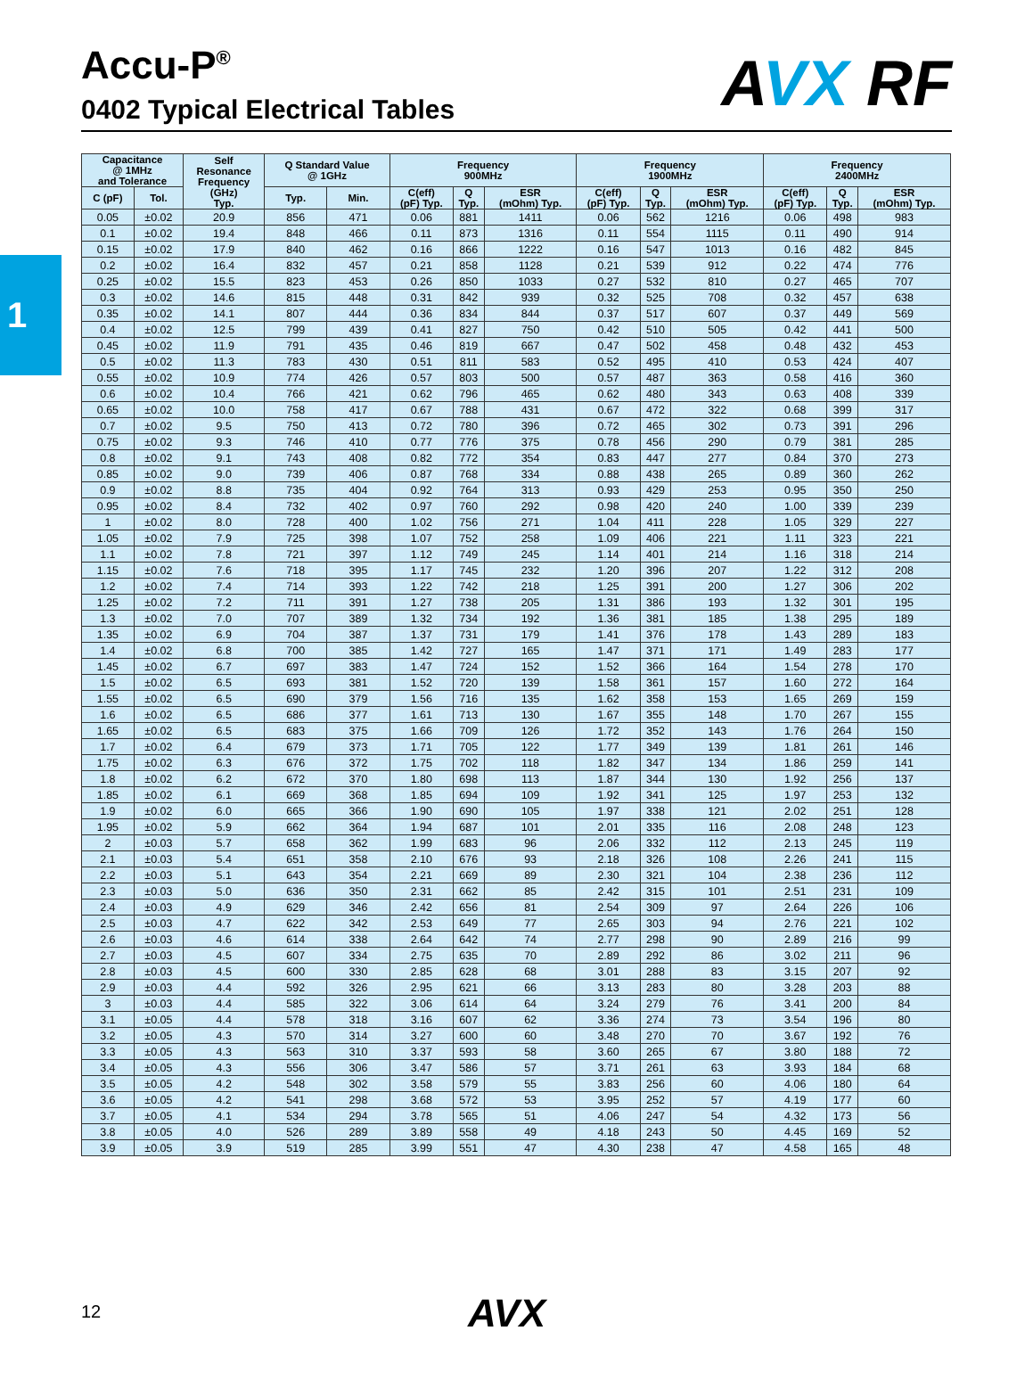1
Accu-P<sup>®</sup>
0402 Typical Electrical Tables
AVX RF
| Capacitance @ 1MHz and Tolerance | | Self Resonance Frequency (GHz) Typ. | Q Standard Value @ 1GHz | | Frequency 900MHz | | | Frequency 1900MHz | | | Frequency 2400MHz | | |
| --- | --- | --- | --- | --- | --- | --- | --- | --- | --- | --- | --- | --- | --- |
| C (pF) | Tol. | | Typ. | Min. | C(eff) (pF) Typ. | Q Typ. | ESR (mOhm) Typ. | C(eff) (pF) Typ. | Q Typ. | ESR (mOhm) Typ. | C(eff) (pF) Typ. | Q Typ. | ESR (mOhm) Typ. |
| 0.05 | ±0.02 | 20.9 | 856 | 471 | 0.06 | 881 | 1411 | 0.06 | 562 | 1216 | 0.06 | 498 | 983 |
| 0.1 | ±0.02 | 19.4 | 848 | 466 | 0.11 | 873 | 1316 | 0.11 | 554 | 1115 | 0.11 | 490 | 914 |
| 0.15 | ±0.02 | 17.9 | 840 | 462 | 0.16 | 866 | 1222 | 0.16 | 547 | 1013 | 0.16 | 482 | 845 |
| 0.2 | ±0.02 | 16.4 | 832 | 457 | 0.21 | 858 | 1128 | 0.21 | 539 | 912 | 0.22 | 474 | 776 |
| 0.25 | ±0.02 | 15.5 | 823 | 453 | 0.26 | 850 | 1033 | 0.27 | 532 | 810 | 0.27 | 465 | 707 |
| 0.3 | ±0.02 | 14.6 | 815 | 448 | 0.31 | 842 | 939 | 0.32 | 525 | 708 | 0.32 | 457 | 638 |
| 0.35 | ±0.02 | 14.1 | 807 | 444 | 0.36 | 834 | 844 | 0.37 | 517 | 607 | 0.37 | 449 | 569 |
| 0.4 | ±0.02 | 12.5 | 799 | 439 | 0.41 | 827 | 750 | 0.42 | 510 | 505 | 0.42 | 441 | 500 |
| 0.45 | ±0.02 | 11.9 | 791 | 435 | 0.46 | 819 | 667 | 0.47 | 502 | 458 | 0.48 | 432 | 453 |
| 0.5 | ±0.02 | 11.3 | 783 | 430 | 0.51 | 811 | 583 | 0.52 | 495 | 410 | 0.53 | 424 | 407 |
| 0.55 | ±0.02 | 10.9 | 774 | 426 | 0.57 | 803 | 500 | 0.57 | 487 | 363 | 0.58 | 416 | 360 |
| 0.6 | ±0.02 | 10.4 | 766 | 421 | 0.62 | 796 | 465 | 0.62 | 480 | 343 | 0.63 | 408 | 339 |
| 0.65 | ±0.02 | 10.0 | 758 | 417 | 0.67 | 788 | 431 | 0.67 | 472 | 322 | 0.68 | 399 | 317 |
| 0.7 | ±0.02 | 9.5 | 750 | 413 | 0.72 | 780 | 396 | 0.72 | 465 | 302 | 0.73 | 391 | 296 |
| 0.75 | ±0.02 | 9.3 | 746 | 410 | 0.77 | 776 | 375 | 0.78 | 456 | 290 | 0.79 | 381 | 285 |
| 0.8 | ±0.02 | 9.1 | 743 | 408 | 0.82 | 772 | 354 | 0.83 | 447 | 277 | 0.84 | 370 | 273 |
| 0.85 | ±0.02 | 9.0 | 739 | 406 | 0.87 | 768 | 334 | 0.88 | 438 | 265 | 0.89 | 360 | 262 |
| 0.9 | ±0.02 | 8.8 | 735 | 404 | 0.92 | 764 | 313 | 0.93 | 429 | 253 | 0.95 | 350 | 250 |
| 0.95 | ±0.02 | 8.4 | 732 | 402 | 0.97 | 760 | 292 | 0.98 | 420 | 240 | 1.00 | 339 | 239 |
| 1 | ±0.02 | 8.0 | 728 | 400 | 1.02 | 756 | 271 | 1.04 | 411 | 228 | 1.05 | 329 | 227 |
| 1.05 | ±0.02 | 7.9 | 725 | 398 | 1.07 | 752 | 258 | 1.09 | 406 | 221 | 1.11 | 323 | 221 |
| 1.1 | ±0.02 | 7.8 | 721 | 397 | 1.12 | 749 | 245 | 1.14 | 401 | 214 | 1.16 | 318 | 214 |
| 1.15 | ±0.02 | 7.6 | 718 | 395 | 1.17 | 745 | 232 | 1.20 | 396 | 207 | 1.22 | 312 | 208 |
| 1.2 | ±0.02 | 7.4 | 714 | 393 | 1.22 | 742 | 218 | 1.25 | 391 | 200 | 1.27 | 306 | 202 |
| 1.25 | ±0.02 | 7.2 | 711 | 391 | 1.27 | 738 | 205 | 1.31 | 386 | 193 | 1.32 | 301 | 195 |
| 1.3 | ±0.02 | 7.0 | 707 | 389 | 1.32 | 734 | 192 | 1.36 | 381 | 185 | 1.38 | 295 | 189 |
| 1.35 | ±0.02 | 6.9 | 704 | 387 | 1.37 | 731 | 179 | 1.41 | 376 | 178 | 1.43 | 289 | 183 |
| 1.4 | ±0.02 | 6.8 | 700 | 385 | 1.42 | 727 | 165 | 1.47 | 371 | 171 | 1.49 | 283 | 177 |
| 1.45 | ±0.02 | 6.7 | 697 | 383 | 1.47 | 724 | 152 | 1.52 | 366 | 164 | 1.54 | 278 | 170 |
| 1.5 | ±0.02 | 6.5 | 693 | 381 | 1.52 | 720 | 139 | 1.58 | 361 | 157 | 1.60 | 272 | 164 |
| 1.55 | ±0.02 | 6.5 | 690 | 379 | 1.56 | 716 | 135 | 1.62 | 358 | 153 | 1.65 | 269 | 159 |
| 1.6 | ±0.02 | 6.5 | 686 | 377 | 1.61 | 713 | 130 | 1.67 | 355 | 148 | 1.70 | 267 | 155 |
| 1.65 | ±0.02 | 6.5 | 683 | 375 | 1.66 | 709 | 126 | 1.72 | 352 | 143 | 1.76 | 264 | 150 |
| 1.7 | ±0.02 | 6.4 | 679 | 373 | 1.71 | 705 | 122 | 1.77 | 349 | 139 | 1.81 | 261 | 146 |
| 1.75 | ±0.02 | 6.3 | 676 | 372 | 1.75 | 702 | 118 | 1.82 | 347 | 134 | 1.86 | 259 | 141 |
| 1.8 | ±0.02 | 6.2 | 672 | 370 | 1.80 | 698 | 113 | 1.87 | 344 | 130 | 1.92 | 256 | 137 |
| 1.85 | ±0.02 | 6.1 | 669 | 368 | 1.85 | 694 | 109 | 1.92 | 341 | 125 | 1.97 | 253 | 132 |
| 1.9 | ±0.02 | 6.0 | 665 | 366 | 1.90 | 690 | 105 | 1.97 | 338 | 121 | 2.02 | 251 | 128 |
| 1.95 | ±0.02 | 5.9 | 662 | 364 | 1.94 | 687 | 101 | 2.01 | 335 | 116 | 2.08 | 248 | 123 |
| 2 | ±0.03 | 5.7 | 658 | 362 | 1.99 | 683 | 96 | 2.06 | 332 | 112 | 2.13 | 245 | 119 |
| 2.1 | ±0.03 | 5.4 | 651 | 358 | 2.10 | 676 | 93 | 2.18 | 326 | 108 | 2.26 | 241 | 115 |
| 2.2 | ±0.03 | 5.1 | 643 | 354 | 2.21 | 669 | 89 | 2.30 | 321 | 104 | 2.38 | 236 | 112 |
| 2.3 | ±0.03 | 5.0 | 636 | 350 | 2.31 | 662 | 85 | 2.42 | 315 | 101 | 2.51 | 231 | 109 |
| 2.4 | ±0.03 | 4.9 | 629 | 346 | 2.42 | 656 | 81 | 2.54 | 309 | 97 | 2.64 | 226 | 106 |
| 2.5 | ±0.03 | 4.7 | 622 | 342 | 2.53 | 649 | 77 | 2.65 | 303 | 94 | 2.76 | 221 | 102 |
| 2.6 | ±0.03 | 4.6 | 614 | 338 | 2.64 | 642 | 74 | 2.77 | 298 | 90 | 2.89 | 216 | 99 |
| 2.7 | ±0.03 | 4.5 | 607 | 334 | 2.75 | 635 | 70 | 2.89 | 292 | 86 | 3.02 | 211 | 96 |
| 2.8 | ±0.03 | 4.5 | 600 | 330 | 2.85 | 628 | 68 | 3.01 | 288 | 83 | 3.15 | 207 | 92 |
| 2.9 | ±0.03 | 4.4 | 592 | 326 | 2.95 | 621 | 66 | 3.13 | 283 | 80 | 3.28 | 203 | 88 |
| 3 | ±0.03 | 4.4 | 585 | 322 | 3.06 | 614 | 64 | 3.24 | 279 | 76 | 3.41 | 200 | 84 |
| 3.1 | ±0.05 | 4.4 | 578 | 318 | 3.16 | 607 | 62 | 3.36 | 274 | 73 | 3.54 | 196 | 80 |
| 3.2 | ±0.05 | 4.3 | 570 | 314 | 3.27 | 600 | 60 | 3.48 | 270 | 70 | 3.67 | 192 | 76 |
| 3.3 | ±0.05 | 4.3 | 563 | 310 | 3.37 | 593 | 58 | 3.60 | 265 | 67 | 3.80 | 188 | 72 |
| 3.4 | ±0.05 | 4.3 | 556 | 306 | 3.47 | 586 | 57 | 3.71 | 261 | 63 | 3.93 | 184 | 68 |
| 3.5 | ±0.05 | 4.2 | 548 | 302 | 3.58 | 579 | 55 | 3.83 | 256 | 60 | 4.06 | 180 | 64 |
| 3.6 | ±0.05 | 4.2 | 541 | 298 | 3.68 | 572 | 53 | 3.95 | 252 | 57 | 4.19 | 177 | 60 |
| 3.7 | ±0.05 | 4.1 | 534 | 294 | 3.78 | 565 | 51 | 4.06 | 247 | 54 | 4.32 | 173 | 56 |
| 3.8 | ±0.05 | 4.0 | 526 | 289 | 3.89 | 558 | 49 | 4.18 | 243 | 50 | 4.45 | 169 | 52 |
| 3.9 | ±0.05 | 3.9 | 519 | 285 | 3.99 | 551 | 47 | 4.30 | 238 | 47 | 4.58 | 165 | 48 |
12 AVX